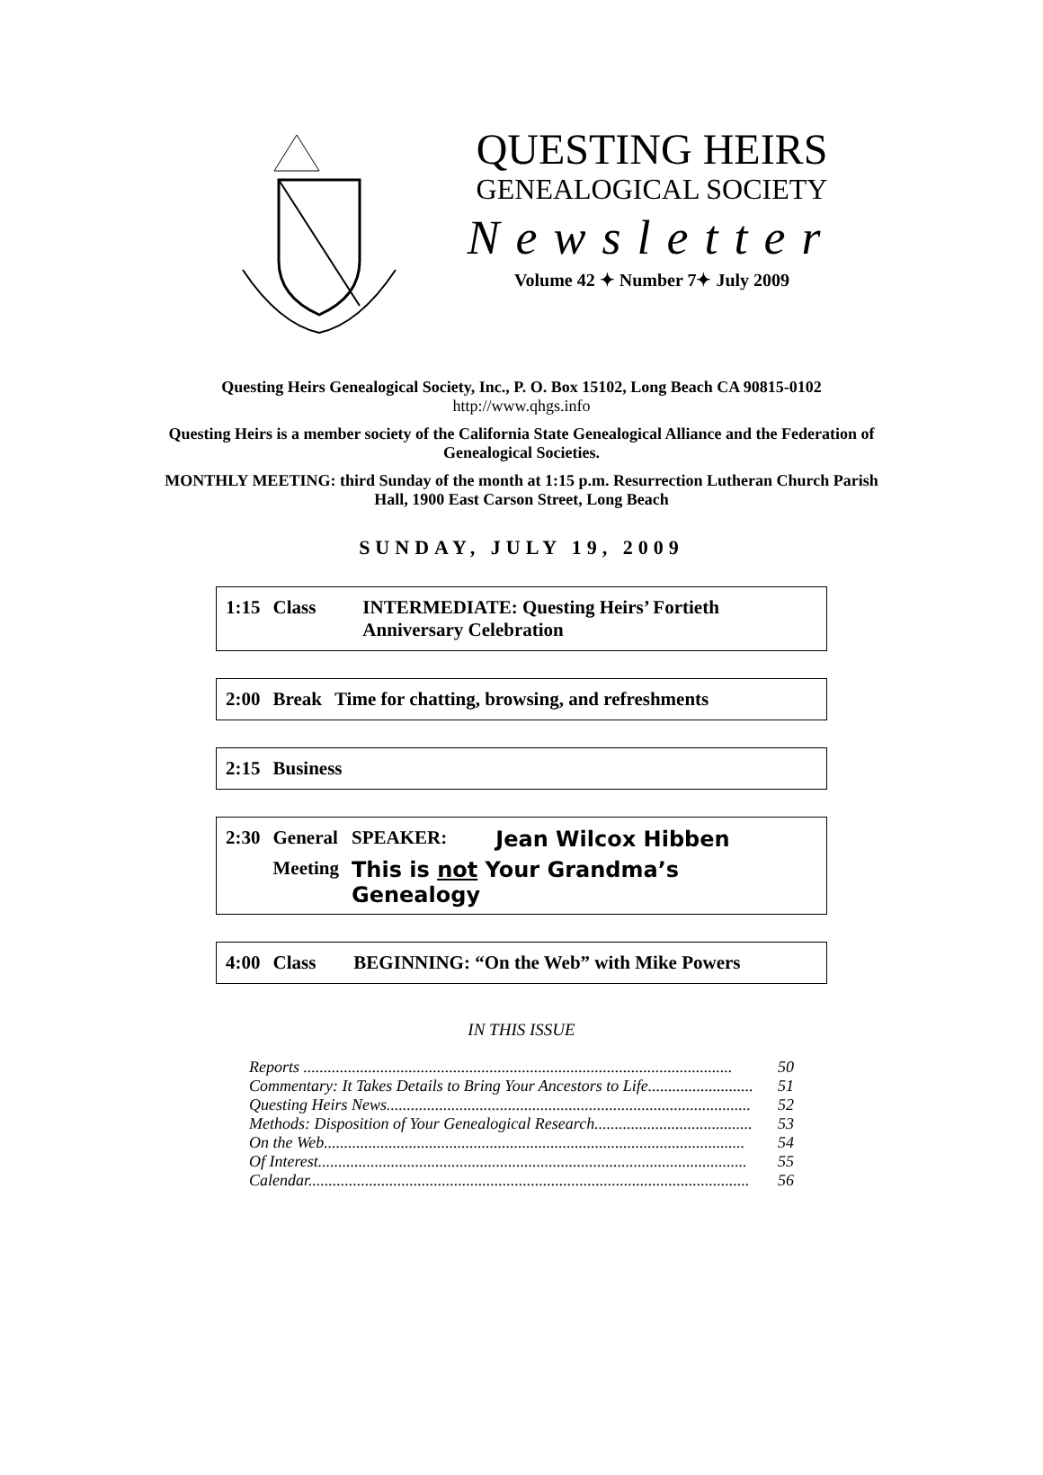QUESTING HEIRS
GENEALOGICAL SOCIETY
Newsletter
Volume 42 ✦ Number 7✦ July 2009
Questing Heirs Genealogical Society, Inc., P. O. Box 15102, Long Beach CA 90815-0102
http://www.qhgs.info
Questing Heirs is a member society of the California State Genealogical Alliance and the Federation of Genealogical Societies.
MONTHLY MEETING: third Sunday of the month at 1:15 p.m. Resurrection Lutheran Church Parish Hall, 1900 East Carson Street, Long Beach
SUNDAY, JULY 19, 2009
| 1:15 | Class | INTERMEDIATE: Questing Heirs’ Fortieth Anniversary Celebration |
| 2:00 | Break | Time for chatting, browsing, and refreshments |
| 2:15 | Business |
| 2:30 | General | SPEAKER: | Jean Wilcox Hibben |
| | Meeting | This is not Your Grandma’s Genealogy | |
| 4:00 | Class | BEGINNING: “On the Web” with Mike Powers |
IN THIS ISSUE
Reports .......................................................................................................... 50
Commentary: It Takes Details to Bring Your Ancestors to Life.......................... 51
Questing Heirs News.......................................................................................... 52
Methods: Disposition of Your Genealogical Research....................................... 53
On the Web........................................................................................................ 54
Of Interest.......................................................................................................... 55
Calendar............................................................................................................. 56